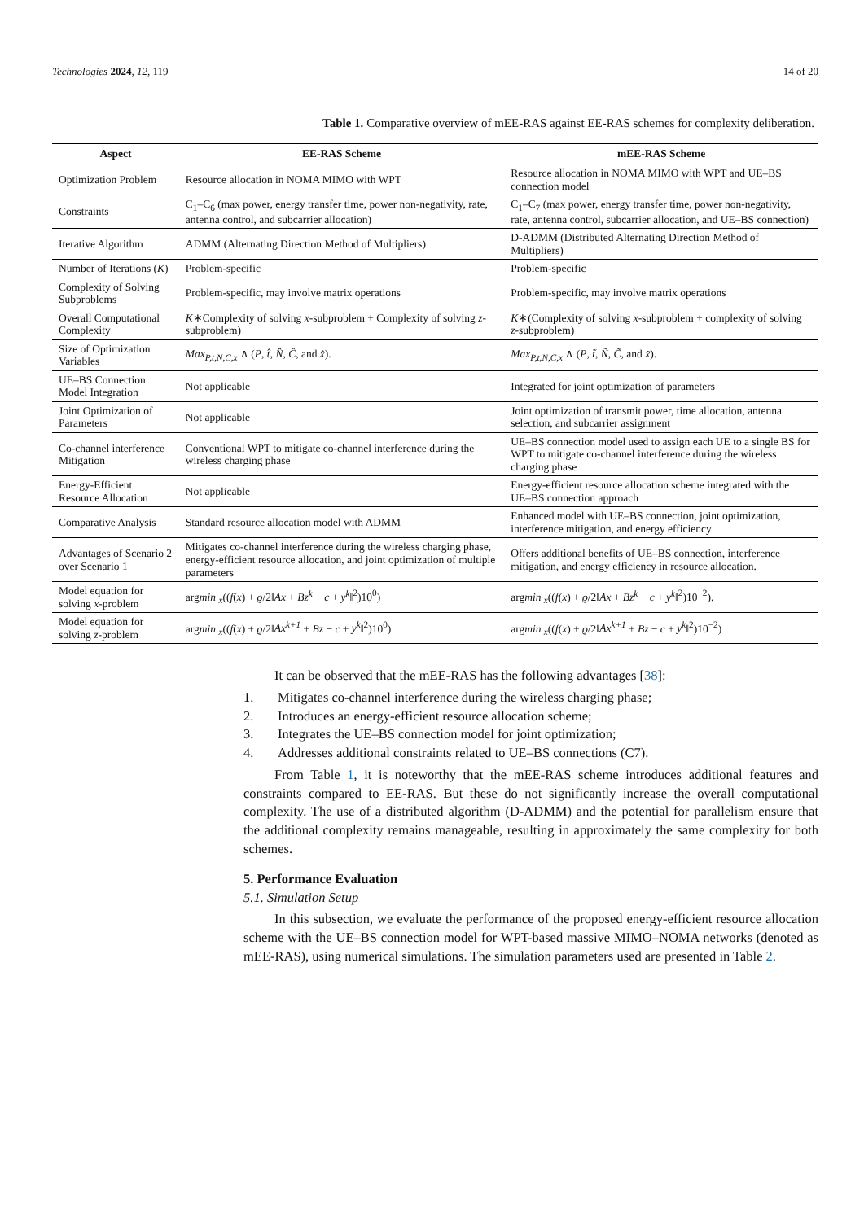Technologies 2024, 12, 119 14 of 20
Table 1. Comparative overview of mEE-RAS against EE-RAS schemes for complexity deliberation.
| Aspect | EE-RAS Scheme | mEE-RAS Scheme |
| --- | --- | --- |
| Optimization Problem | Resource allocation in NOMA MIMO with WPT | Resource allocation in NOMA MIMO with WPT and UE–BS connection model |
| Constraints | C<sub>1</sub>–C<sub>6</sub> (max power, energy transfer time, power non-negativity, rate, antenna control, and subcarrier allocation) | C<sub>1</sub>–C<sub>7</sub> (max power, energy transfer time, power non-negativity, rate, antenna control, subcarrier allocation, and UE–BS connection) |
| Iterative Algorithm | ADMM (Alternating Direction Method of Multipliers) | D-ADMM (Distributed Alternating Direction Method of Multipliers) |
| Number of Iterations ( K ) | Problem-specific | Problem-specific |
| Complexity of Solving Subproblems | Problem-specific, may involve matrix operations | Problem-specific, may involve matrix operations |
| Overall Computational Complexity | K ∗Complexity of solving x -subproblem + Complexity of solving z -subproblem) | K ∗(Complexity of solving x -subproblem + complexity of solving z -subproblem) |
| Size of Optimization Variables | Max<sub>P,t,N,C,x</sub> ∧ ( P , t̂ , N̂ , Ĉ , and x̂ ). | Max<sub>P,t,N,C,x</sub> ∧ ( P , t̃ , Ñ , C̃ , and x̃ ). |
| UE–BS Connection Model Integration | Not applicable | Integrated for joint optimization of parameters |
| Joint Optimization of Parameters | Not applicable | Joint optimization of transmit power, time allocation, antenna selection, and subcarrier assignment |
| Co-channel interference Mitigation | Conventional WPT to mitigate co-channel interference during the wireless charging phase | UE–BS connection model used to assign each UE to a single BS for WPT to mitigate co-channel interference during the wireless charging phase |
| Energy-Efficient Resource Allocation | Not applicable | Energy-efficient resource allocation scheme integrated with the UE–BS connection approach |
| Comparative Analysis | Standard resource allocation model with ADMM | Enhanced model with UE–BS connection, joint optimization, interference mitigation, and energy efficiency |
| Advantages of Scenario 2 over Scenario 1 | Mitigates co-channel interference during the wireless charging phase, energy-efficient resource allocation, and joint optimization of multiple parameters | Offers additional benefits of UE–BS connection, interference mitigation, and energy efficiency in resource allocation. |
| Model equation for solving x -problem | arg min <sub>x</sub>(( f ( x ) + ϱ /2‖ Ax + Bz<sup>k</sup> − c + y<sup>k</sup> ‖<sup>2</sup>)10<sup>0</sup>) | arg min <sub>x</sub>(( f ( x ) + ϱ /2‖ Ax + Bz<sup>k</sup> − c + y<sup>k</sup> ‖<sup>2</sup>)10<sup>−2</sup>). |
| Model equation for solving z -problem | arg min <sub>x</sub>(( f ( x ) + ϱ /2‖ Ax<sup>k+1</sup> + Bz − c + y<sup>k</sup> ‖<sup>2</sup>)10<sup>0</sup>) | arg min <sub>x</sub>(( f ( x ) + ϱ /2‖ Ax<sup>k+1</sup> + Bz − c + y<sup>k</sup> ‖<sup>2</sup>)10<sup>−2</sup>) |
It can be observed that the mEE-RAS has the following advantages [38]:
1. Mitigates co-channel interference during the wireless charging phase;
2. Introduces an energy-efficient resource allocation scheme;
3. Integrates the UE–BS connection model for joint optimization;
4. Addresses additional constraints related to UE–BS connections (C7).
From Table 1, it is noteworthy that the mEE-RAS scheme introduces additional features and constraints compared to EE-RAS. But these do not significantly increase the overall computational complexity. The use of a distributed algorithm (D-ADMM) and the potential for parallelism ensure that the additional complexity remains manageable, resulting in approximately the same complexity for both schemes.
5. Performance Evaluation
5.1. Simulation Setup
In this subsection, we evaluate the performance of the proposed energy-efficient resource allocation scheme with the UE–BS connection model for WPT-based massive MIMO–NOMA networks (denoted as mEE-RAS), using numerical simulations. The simulation parameters used are presented in Table 2.